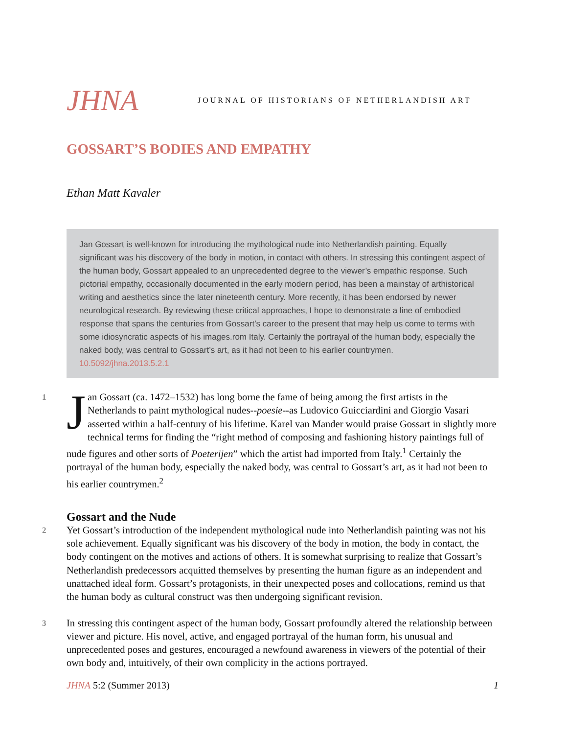JHNA
JOURNAL OF HISTORIANS OF NETHERLANDISH ART
GOSSART’S BODIES AND EMPATHY
Ethan Matt Kavaler
Jan Gossart is well-known for introducing the mythological nude into Netherlandish painting. Equally significant was his discovery of the body in motion, in contact with others. In stressing this contingent aspect of the human body, Gossart appealed to an unprecedented degree to the viewer’s empathic response. Such pictorial empathy, occasionally documented in the early modern period, has been a mainstay of arthistorical writing and aesthetics since the later nineteenth century. More recently, it has been endorsed by newer neurological research. By reviewing these critical approaches, I hope to demonstrate a line of embodied response that spans the centuries from Gossart’s career to the present that may help us come to terms with some idiosyncratic aspects of his images.rom Italy. Certainly the portrayal of the human body, especially the naked body, was central to Gossart’s art, as it had not been to his earlier countrymen.
10.5092/jhna.2013.5.2.1
1 J an Gossart (ca. 1472–1532) has long borne the fame of being among the first artists in the Netherlands to paint mythological nudes--poesie--as Ludovico Guicciardini and Giorgio Vasari asserted within a half-century of his lifetime. Karel van Mander would praise Gossart in slightly more technical terms for finding the “right method of composing and fashioning history paintings full of nude figures and other sorts of Poeterijen” which the artist had imported from Italy.<sup>1</sup> Certainly the portrayal of the human body, especially the naked body, was central to Gossart’s art, as it had not been to his earlier countrymen.<sup>2</sup>
Gossart and the Nude
2 Yet Gossart’s introduction of the independent mythological nude into Netherlandish painting was not his sole achievement. Equally significant was his discovery of the body in motion, the body in contact, the body contingent on the motives and actions of others. It is somewhat surprising to realize that Gossart’s Netherlandish predecessors acquitted themselves by presenting the human figure as an independent and unattached ideal form. Gossart’s protagonists, in their unexpected poses and collocations, remind us that the human body as cultural construct was then undergoing significant revision.
3 In stressing this contingent aspect of the human body, Gossart profoundly altered the relationship between viewer and picture. His novel, active, and engaged portrayal of the human form, his unusual and unprecedented poses and gestures, encouraged a newfound awareness in viewers of the potential of their own body and, intuitively, of their own complicity in the actions portrayed.
JHNA 5:2 (Summer 2013) 1